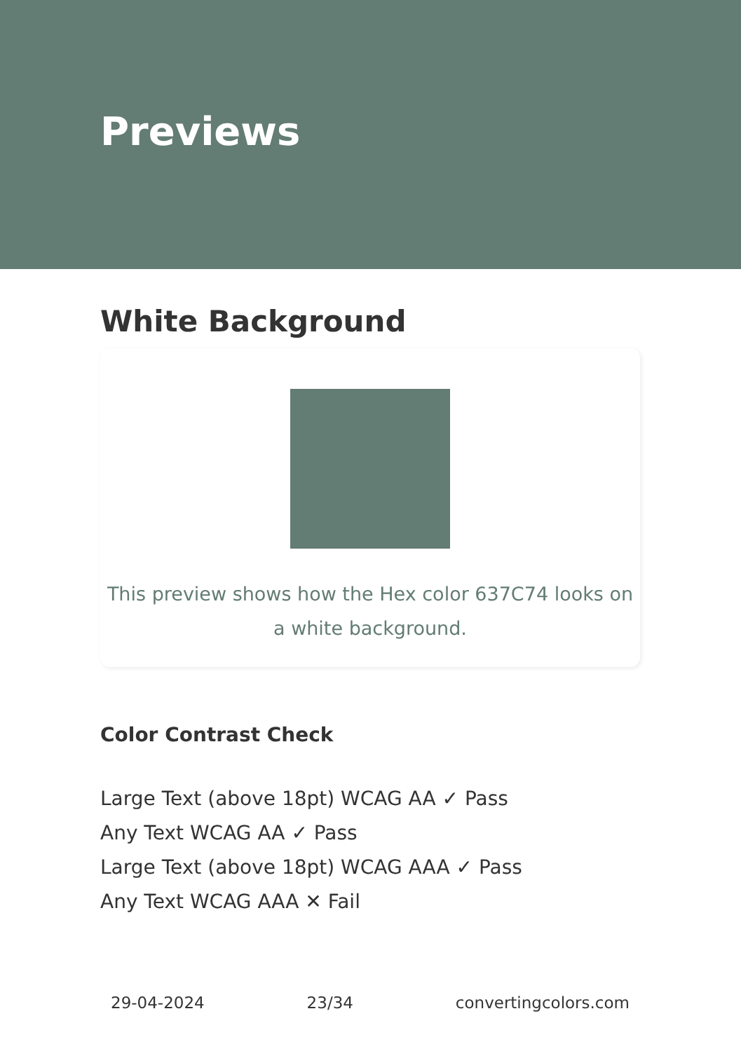Previews
White Background
This preview shows how the Hex color 637C74 looks on a white background.
Color Contrast Check
Large Text (above 18pt) WCAG AA ✓ Pass
Any Text WCAG AA ✓ Pass
Large Text (above 18pt) WCAG AAA ✓ Pass
Any Text WCAG AAA ✕ Fail
29-04-2024 23/34 convertingcolors.com